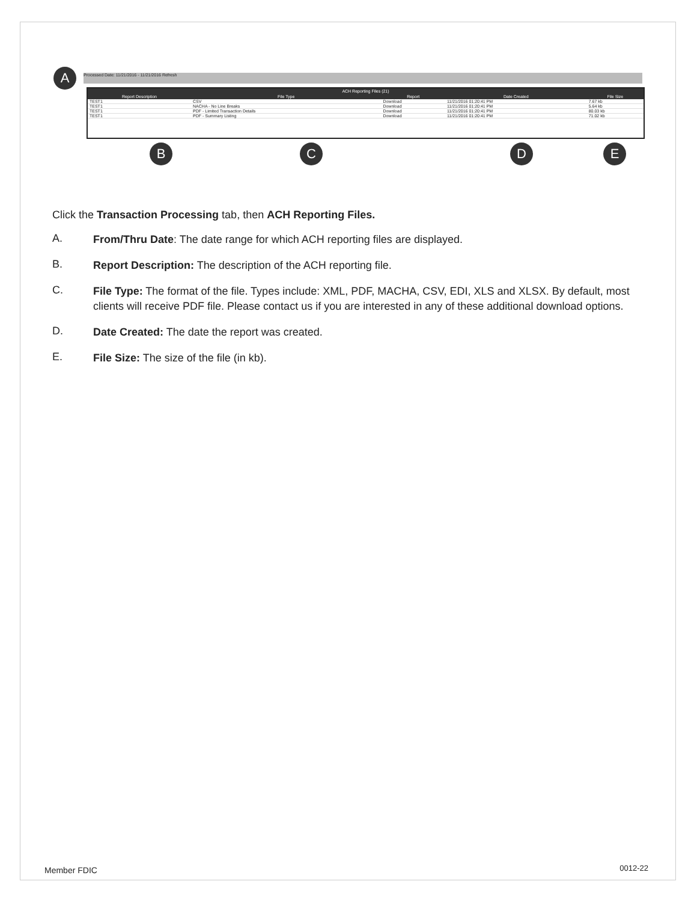A Processed Date: 11/21/2016 - 11/21/2016 Refresh
| ACH Reporting Files (21) | | | | |
| --- | --- | --- | --- | --- |
| Report Description | File Type | Report | Date Created | File Size |
| TEST1 | CSV | Download | 11/21/2016 01:20:41 PM | 7.67 kb |
| TEST1 | NACHA - No Line Breaks | Download | 11/21/2016 01:20:41 PM | 5.64 kb |
| TEST1 | PDF - Limited Transaction Details | Download | 11/21/2016 01:20:41 PM | 80.03 kb |
| TEST1 | PDF - Summary Listing | Download | 11/21/2016 01:20:41 PM | 71.02 kb |
B C D E
Click the Transaction Processing tab, then ACH Reporting Files.
A.
From/Thru Date: The date range for which ACH reporting files are displayed.
B.
Report Description: The description of the ACH reporting file.
C.
File Type: The format of the file. Types include: XML, PDF, MACHA, CSV, EDI, XLS and XLSX. By default, most clients will receive PDF file. Please contact us if you are interested in any of these additional download options.
D.
Date Created: The date the report was created.
E.
File Size: The size of the file (in kb).
Member FDIC 0012-22